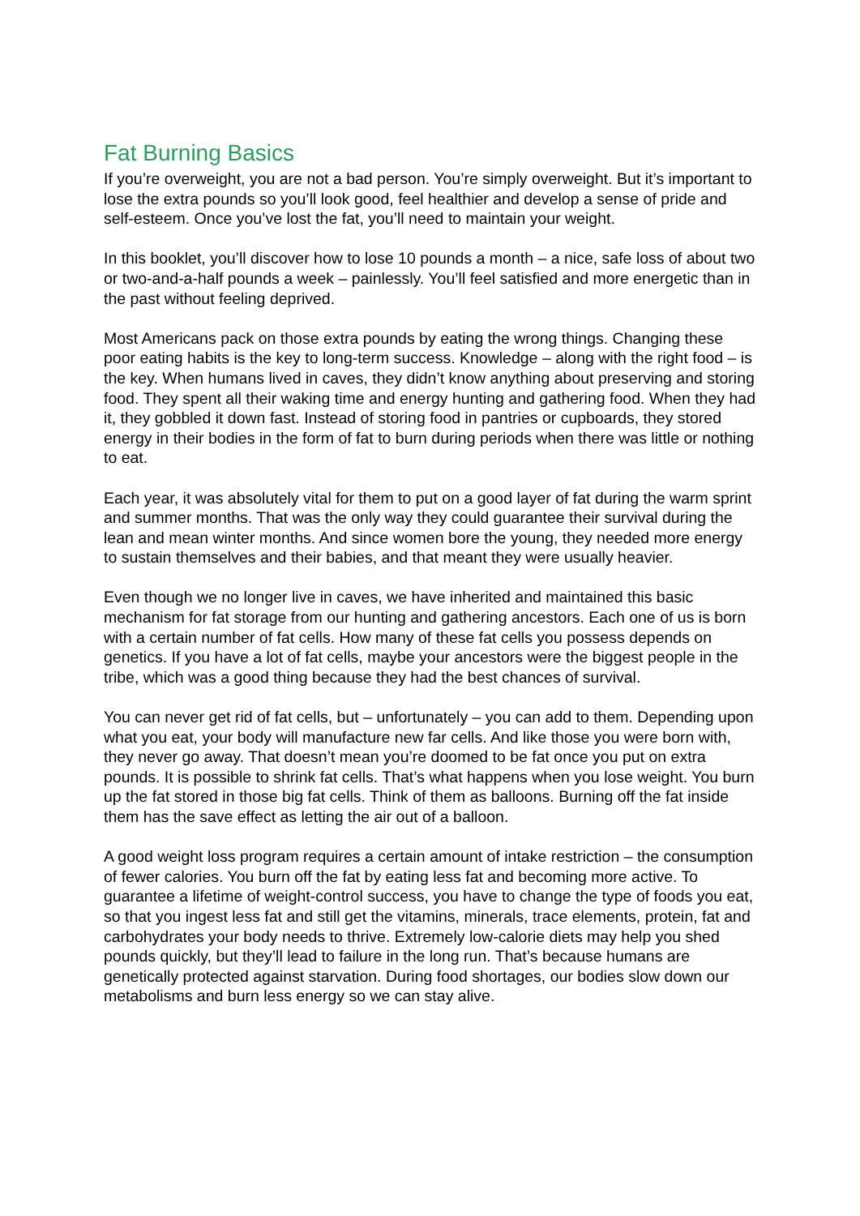Fat Burning Basics
If you’re overweight, you are not a bad person. You’re simply overweight. But it’s important to lose the extra pounds so you’ll look good, feel healthier and develop a sense of pride and self-esteem. Once you’ve lost the fat, you’ll need to maintain your weight.
In this booklet, you’ll discover how to lose 10 pounds a month – a nice, safe loss of about two or two-and-a-half pounds a week – painlessly. You’ll feel satisfied and more energetic than in the past without feeling deprived.
Most Americans pack on those extra pounds by eating the wrong things. Changing these poor eating habits is the key to long-term success. Knowledge – along with the right food – is the key. When humans lived in caves, they didn’t know anything about preserving and storing food. They spent all their waking time and energy hunting and gathering food. When they had it, they gobbled it down fast. Instead of storing food in pantries or cupboards, they stored energy in their bodies in the form of fat to burn during periods when there was little or nothing to eat.
Each year, it was absolutely vital for them to put on a good layer of fat during the warm sprint and summer months. That was the only way they could guarantee their survival during the lean and mean winter months. And since women bore the young, they needed more energy to sustain themselves and their babies, and that meant they were usually heavier.
Even though we no longer live in caves, we have inherited and maintained this basic mechanism for fat storage from our hunting and gathering ancestors. Each one of us is born with a certain number of fat cells. How many of these fat cells you possess depends on genetics. If you have a lot of fat cells, maybe your ancestors were the biggest people in the tribe, which was a good thing because they had the best chances of survival.
You can never get rid of fat cells, but – unfortunately – you can add to them. Depending upon what you eat, your body will manufacture new far cells. And like those you were born with, they never go away. That doesn’t mean you’re doomed to be fat once you put on extra pounds. It is possible to shrink fat cells. That’s what happens when you lose weight. You burn up the fat stored in those big fat cells. Think of them as balloons. Burning off the fat inside them has the save effect as letting the air out of a balloon.
A good weight loss program requires a certain amount of intake restriction – the consumption of fewer calories. You burn off the fat by eating less fat and becoming more active. To guarantee a lifetime of weight-control success, you have to change the type of foods you eat, so that you ingest less fat and still get the vitamins, minerals, trace elements, protein, fat and carbohydrates your body needs to thrive. Extremely low-calorie diets may help you shed pounds quickly, but they’ll lead to failure in the long run. That’s because humans are genetically protected against starvation. During food shortages, our bodies slow down our metabolisms and burn less energy so we can stay alive.